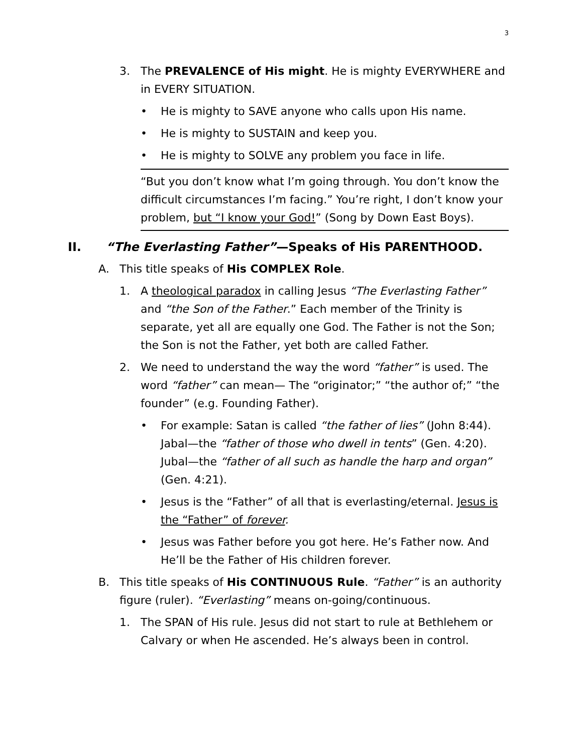3
3. The PREVALENCE of His might. He is mighty EVERYWHERE and in EVERY SITUATION.
• He is mighty to SAVE anyone who calls upon His name.
• He is mighty to SUSTAIN and keep you.
• He is mighty to SOLVE any problem you face in life.
“But you don’t know what I’m going through. You don’t know the difficult circumstances I’m facing.” You’re right, I don’t know your problem, but “I know your God!” (Song by Down East Boys).
II. “The Everlasting Father”—Speaks of His PARENTHOOD.
A. This title speaks of His COMPLEX Role.
1. A theological paradox in calling Jesus “The Everlasting Father” and “the Son of the Father.” Each member of the Trinity is separate, yet all are equally one God. The Father is not the Son; the Son is not the Father, yet both are called Father.
2. We need to understand the way the word “father” is used. The word “father” can mean— The “originator;” “the author of;” “the founder” (e.g. Founding Father).
• For example: Satan is called “the father of lies” (John 8:44). Jabal—the “father of those who dwell in tents” (Gen. 4:20). Jubal—the “father of all such as handle the harp and organ” (Gen. 4:21).
• Jesus is the “Father” of all that is everlasting/eternal. Jesus is the “Father” of forever.
• Jesus was Father before you got here. He’s Father now. And He’ll be the Father of His children forever.
B. This title speaks of His CONTINUOUS Rule. “Father” is an authority figure (ruler). “Everlasting” means on-going/continuous.
1. The SPAN of His rule. Jesus did not start to rule at Bethlehem or Calvary or when He ascended. He’s always been in control.